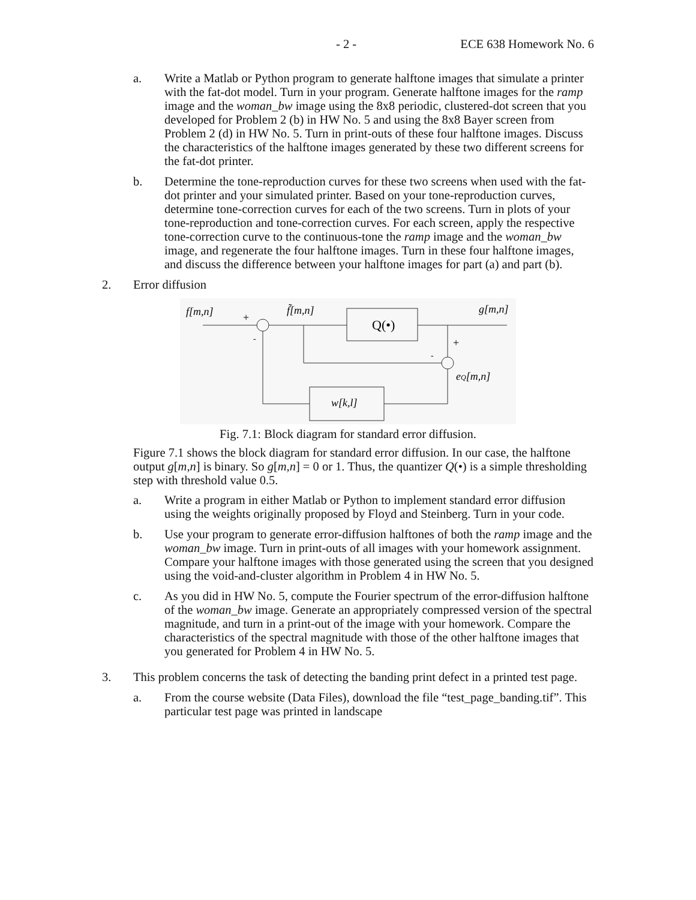- 2 - ECE 638 Homework No. 6
a. Write a Matlab or Python program to generate halftone images that simulate a printer with the fat-dot model. Turn in your program. Generate halftone images for the ramp image and the woman_bw image using the 8x8 periodic, clustered-dot screen that you developed for Problem 2 (b) in HW No. 5 and using the 8x8 Bayer screen from Problem 2 (d) in HW No. 5. Turn in print-outs of these four halftone images. Discuss the characteristics of the halftone images generated by these two different screens for the fat-dot printer.
b. Determine the tone-reproduction curves for these two screens when used with the fat-dot printer and your simulated printer. Based on your tone-reproduction curves, determine tone-correction curves for each of the two screens. Turn in plots of your tone-reproduction and tone-correction curves. For each screen, apply the respective tone-correction curve to the continuous-tone the ramp image and the woman_bw image, and regenerate the four halftone images. Turn in these four halftone images, and discuss the difference between your halftone images for part (a) and part (b).
2. Error diffusion
f[m,n]
f̃[m,n]
g[m,n]
eQ[m,n]
w[k,l]
Q(•)
+
-
+
-
Fig. 7.1: Block diagram for standard error diffusion.
Figure 7.1 shows the block diagram for standard error diffusion. In our case, the halftone output g[m,n] is binary. So g[m,n] = 0 or 1. Thus, the quantizer Q(•) is a simple thresholding step with threshold value 0.5.
a. Write a program in either Matlab or Python to implement standard error diffusion using the weights originally proposed by Floyd and Steinberg. Turn in your code.
b. Use your program to generate error-diffusion halftones of both the ramp image and the woman_bw image. Turn in print-outs of all images with your homework assignment. Compare your halftone images with those generated using the screen that you designed using the void-and-cluster algorithm in Problem 4 in HW No. 5.
c. As you did in HW No. 5, compute the Fourier spectrum of the error-diffusion halftone of the woman_bw image. Generate an appropriately compressed version of the spectral magnitude, and turn in a print-out of the image with your homework. Compare the characteristics of the spectral magnitude with those of the other halftone images that you generated for Problem 4 in HW No. 5.
3. This problem concerns the task of detecting the banding print defect in a printed test page.
a. From the course website (Data Files), download the file “test_page_banding.tif”. This particular test page was printed in landscape